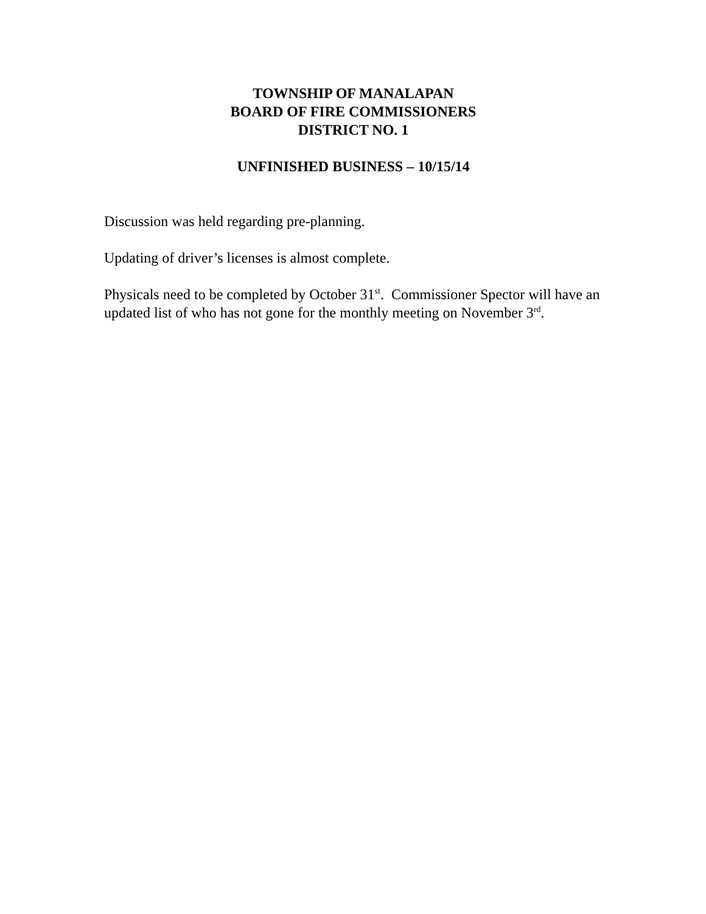TOWNSHIP OF MANALAPAN
BOARD OF FIRE COMMISSIONERS
DISTRICT NO. 1
UNFINISHED BUSINESS – 10/15/14
Discussion was held regarding pre-planning.
Updating of driver’s licenses is almost complete.
Physicals need to be completed by October 31<sup>st</sup>. Commissioner Spector will have an updated list of who has not gone for the monthly meeting on November 3<sup>rd</sup>.